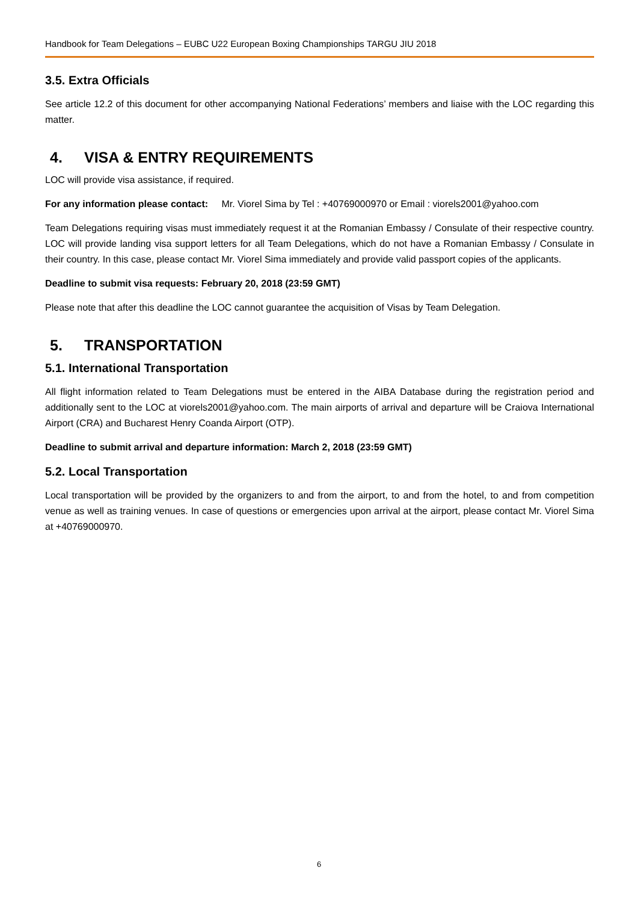Handbook for Team Delegations – EUBC U22 European Boxing Championships TARGU JIU 2018
3.5. Extra Officials
See article 12.2 of this document for other accompanying National Federations’ members and liaise with the LOC regarding this matter.
4. VISA & ENTRY REQUIREMENTS
LOC will provide visa assistance, if required.
For any information please contact: Mr. Viorel Sima by Tel : +40769000970 or Email : viorels2001@yahoo.com
Team Delegations requiring visas must immediately request it at the Romanian Embassy / Consulate of their respective country. LOC will provide landing visa support letters for all Team Delegations, which do not have a Romanian Embassy / Consulate in their country. In this case, please contact Mr. Viorel Sima immediately and provide valid passport copies of the applicants.
Deadline to submit visa requests: February 20, 2018 (23:59 GMT)
Please note that after this deadline the LOC cannot guarantee the acquisition of Visas by Team Delegation.
5. TRANSPORTATION
5.1. International Transportation
All flight information related to Team Delegations must be entered in the AIBA Database during the registration period and additionally sent to the LOC at viorels2001@yahoo.com. The main airports of arrival and departure will be Craiova International Airport (CRA) and Bucharest Henry Coanda Airport (OTP).
Deadline to submit arrival and departure information: March 2, 2018 (23:59 GMT)
5.2. Local Transportation
Local transportation will be provided by the organizers to and from the airport, to and from the hotel, to and from competition venue as well as training venues. In case of questions or emergencies upon arrival at the airport, please contact Mr. Viorel Sima at +40769000970.
6